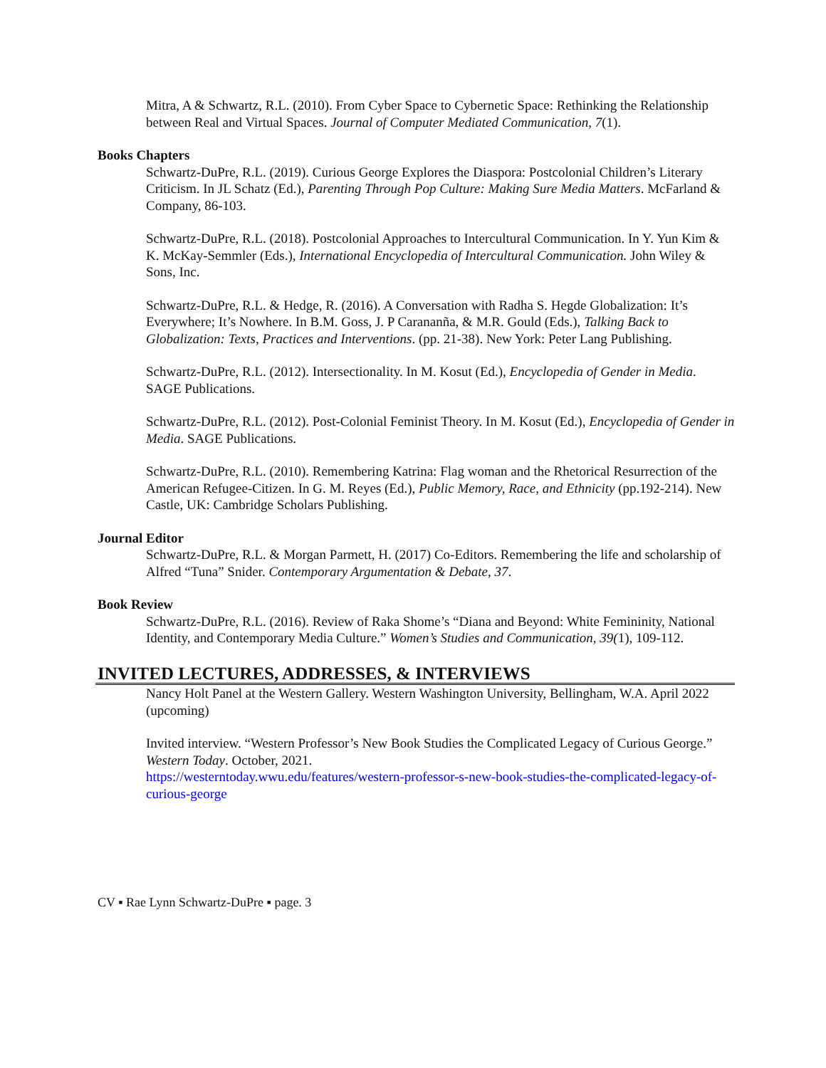Mitra, A & Schwartz, R.L. (2010). From Cyber Space to Cybernetic Space: Rethinking the Relationship between Real and Virtual Spaces. Journal of Computer Mediated Communication, 7(1).
Books Chapters
Schwartz-DuPre, R.L. (2019). Curious George Explores the Diaspora: Postcolonial Children’s Literary Criticism. In JL Schatz (Ed.), Parenting Through Pop Culture: Making Sure Media Matters. McFarland & Company, 86-103.
Schwartz-DuPre, R.L. (2018). Postcolonial Approaches to Intercultural Communication. In Y. Yun Kim & K. McKay-Semmler (Eds.), International Encyclopedia of Intercultural Communication. John Wiley & Sons, Inc.
Schwartz-DuPre, R.L. & Hedge, R. (2016). A Conversation with Radha S. Hegde Globalization: It’s Everywhere; It’s Nowhere. In B.M. Goss, J. P Carananña, & M.R. Gould (Eds.), Talking Back to Globalization: Texts, Practices and Interventions. (pp. 21-38). New York: Peter Lang Publishing.
Schwartz-DuPre, R.L. (2012). Intersectionality. In M. Kosut (Ed.), Encyclopedia of Gender in Media. SAGE Publications.
Schwartz-DuPre, R.L. (2012). Post-Colonial Feminist Theory. In M. Kosut (Ed.), Encyclopedia of Gender in Media. SAGE Publications.
Schwartz-DuPre, R.L. (2010). Remembering Katrina: Flag woman and the Rhetorical Resurrection of the American Refugee-Citizen. In G. M. Reyes (Ed.), Public Memory, Race, and Ethnicity (pp.192-214). New Castle, UK: Cambridge Scholars Publishing.
Journal Editor
Schwartz-DuPre, R.L. & Morgan Parmett, H. (2017) Co-Editors. Remembering the life and scholarship of Alfred “Tuna” Snider. Contemporary Argumentation & Debate, 37.
Book Review
Schwartz-DuPre, R.L. (2016). Review of Raka Shome’s “Diana and Beyond: White Femininity, National Identity, and Contemporary Media Culture.” Women’s Studies and Communication, 39(1), 109-112.
INVITED LECTURES, ADDRESSES, & INTERVIEWS
Nancy Holt Panel at the Western Gallery. Western Washington University, Bellingham, W.A. April 2022 (upcoming)
Invited interview. “Western Professor’s New Book Studies the Complicated Legacy of Curious George.” Western Today. October, 2021.
https://westerntoday.wwu.edu/features/western-professor-s-new-book-studies-the-complicated-legacy-of-curious-george
CV ▪ Rae Lynn Schwartz-DuPre ▪ page. 3